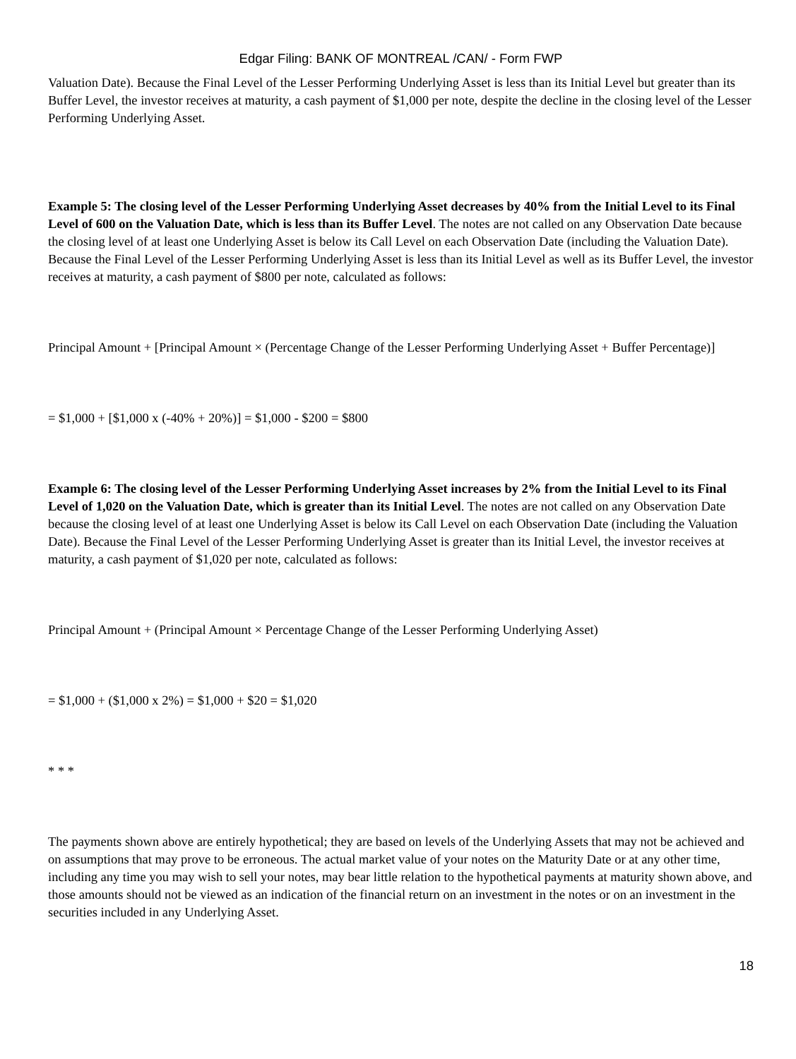Edgar Filing: BANK OF MONTREAL /CAN/ - Form FWP
Valuation Date). Because the Final Level of the Lesser Performing Underlying Asset is less than its Initial Level but greater than its Buffer Level, the investor receives at maturity, a cash payment of $1,000 per note, despite the decline in the closing level of the Lesser Performing Underlying Asset.
Example 5: The closing level of the Lesser Performing Underlying Asset decreases by 40% from the Initial Level to its Final Level of 600 on the Valuation Date, which is less than its Buffer Level. The notes are not called on any Observation Date because the closing level of at least one Underlying Asset is below its Call Level on each Observation Date (including the Valuation Date). Because the Final Level of the Lesser Performing Underlying Asset is less than its Initial Level as well as its Buffer Level, the investor receives at maturity, a cash payment of $800 per note, calculated as follows:
Principal Amount + [Principal Amount × (Percentage Change of the Lesser Performing Underlying Asset + Buffer Percentage)]
= $1,000 + [$1,000 x (-40% + 20%)] = $1,000 - $200 = $800
Example 6: The closing level of the Lesser Performing Underlying Asset increases by 2% from the Initial Level to its Final Level of 1,020 on the Valuation Date, which is greater than its Initial Level. The notes are not called on any Observation Date because the closing level of at least one Underlying Asset is below its Call Level on each Observation Date (including the Valuation Date). Because the Final Level of the Lesser Performing Underlying Asset is greater than its Initial Level, the investor receives at maturity, a cash payment of $1,020 per note, calculated as follows:
Principal Amount + (Principal Amount × Percentage Change of the Lesser Performing Underlying Asset)
= $1,000 + ($1,000 x 2%) = $1,000 + $20 = $1,020
* * *
The payments shown above are entirely hypothetical; they are based on levels of the Underlying Assets that may not be achieved and on assumptions that may prove to be erroneous. The actual market value of your notes on the Maturity Date or at any other time, including any time you may wish to sell your notes, may bear little relation to the hypothetical payments at maturity shown above, and those amounts should not be viewed as an indication of the financial return on an investment in the notes or on an investment in the securities included in any Underlying Asset.
18